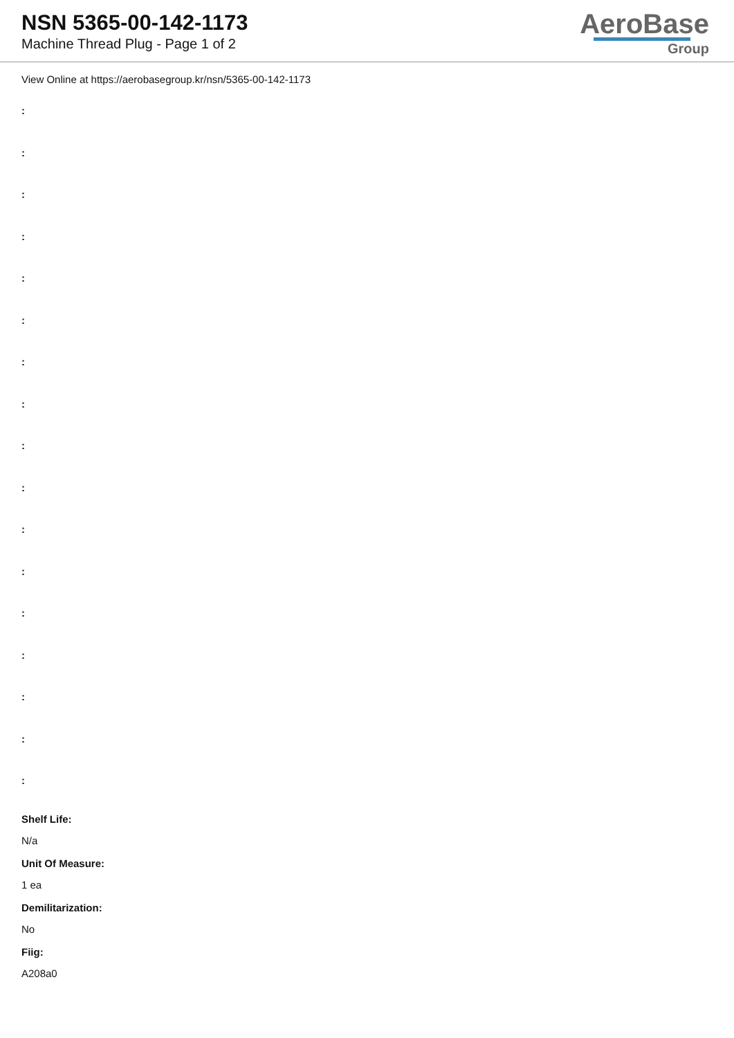NSN 5365-00-142-1173
Machine Thread Plug - Page 1 of 2
AeroBase
Group
View Online at https://aerobasegroup.kr/nsn/5365-00-142-1173
:
:
:
:
:
:
:
:
:
:
:
:
:
:
:
:
:
Shelf Life:
N/a
Unit Of Measure:
1 ea
Demilitarization:
No
Fiig:
A208a0